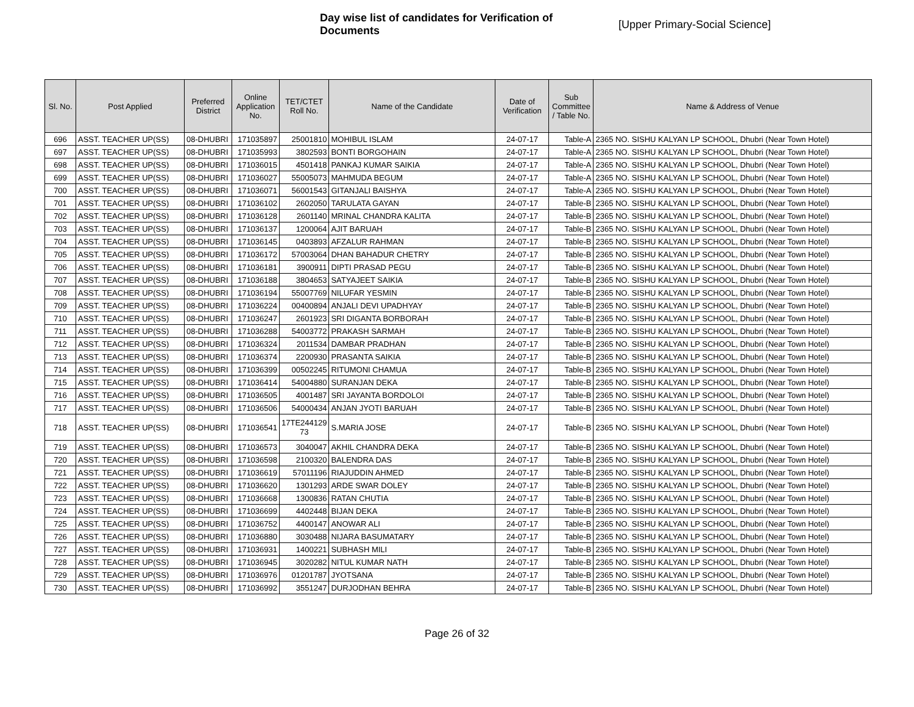Day wise list of candidates for Verification of Documents
[Upper Primary-Social Science]
| Sl. No. | Post Applied | Preferred District | Online Application No. | TET/CTET Roll No. | Name of the Candidate | Date of Verification | Sub Committee / Table No. | Name & Address of Venue |
| --- | --- | --- | --- | --- | --- | --- | --- | --- |
| 696 | ASST. TEACHER UP(SS) | 08-DHUBRI | 171035897 | 25001810 | MOHIBUL ISLAM | 24-07-17 | Table-A | 2365 NO. SISHU KALYAN LP SCHOOL, Dhubri (Near Town Hotel) |
| 697 | ASST. TEACHER UP(SS) | 08-DHUBRI | 171035993 | 3802593 | BONTI BORGOHAIN | 24-07-17 | Table-A | 2365 NO. SISHU KALYAN LP SCHOOL, Dhubri (Near Town Hotel) |
| 698 | ASST. TEACHER UP(SS) | 08-DHUBRI | 171036015 | 4501418 | PANKAJ KUMAR SAIKIA | 24-07-17 | Table-A | 2365 NO. SISHU KALYAN LP SCHOOL, Dhubri (Near Town Hotel) |
| 699 | ASST. TEACHER UP(SS) | 08-DHUBRI | 171036027 | 55005073 | MAHMUDA BEGUM | 24-07-17 | Table-A | 2365 NO. SISHU KALYAN LP SCHOOL, Dhubri (Near Town Hotel) |
| 700 | ASST. TEACHER UP(SS) | 08-DHUBRI | 171036071 | 56001543 | GITANJALI BAISHYA | 24-07-17 | Table-A | 2365 NO. SISHU KALYAN LP SCHOOL, Dhubri (Near Town Hotel) |
| 701 | ASST. TEACHER UP(SS) | 08-DHUBRI | 171036102 | 2602050 | TARULATA GAYAN | 24-07-17 | Table-B | 2365 NO. SISHU KALYAN LP SCHOOL, Dhubri (Near Town Hotel) |
| 702 | ASST. TEACHER UP(SS) | 08-DHUBRI | 171036128 | 2601140 | MRINAL CHANDRA KALITA | 24-07-17 | Table-B | 2365 NO. SISHU KALYAN LP SCHOOL, Dhubri (Near Town Hotel) |
| 703 | ASST. TEACHER UP(SS) | 08-DHUBRI | 171036137 | 1200064 | AJIT BARUAH | 24-07-17 | Table-B | 2365 NO. SISHU KALYAN LP SCHOOL, Dhubri (Near Town Hotel) |
| 704 | ASST. TEACHER UP(SS) | 08-DHUBRI | 171036145 | 0403893 | AFZALUR RAHMAN | 24-07-17 | Table-B | 2365 NO. SISHU KALYAN LP SCHOOL, Dhubri (Near Town Hotel) |
| 705 | ASST. TEACHER UP(SS) | 08-DHUBRI | 171036172 | 57003064 | DHAN BAHADUR CHETRY | 24-07-17 | Table-B | 2365 NO. SISHU KALYAN LP SCHOOL, Dhubri (Near Town Hotel) |
| 706 | ASST. TEACHER UP(SS) | 08-DHUBRI | 171036181 | 3900911 | DIPTI PRASAD PEGU | 24-07-17 | Table-B | 2365 NO. SISHU KALYAN LP SCHOOL, Dhubri (Near Town Hotel) |
| 707 | ASST. TEACHER UP(SS) | 08-DHUBRI | 171036188 | 3804653 | SATYAJEET SAIKIA | 24-07-17 | Table-B | 2365 NO. SISHU KALYAN LP SCHOOL, Dhubri (Near Town Hotel) |
| 708 | ASST. TEACHER UP(SS) | 08-DHUBRI | 171036194 | 55007769 | NILUFAR YESMIN | 24-07-17 | Table-B | 2365 NO. SISHU KALYAN LP SCHOOL, Dhubri (Near Town Hotel) |
| 709 | ASST. TEACHER UP(SS) | 08-DHUBRI | 171036224 | 00400894 | ANJALI DEVI UPADHYAY | 24-07-17 | Table-B | 2365 NO. SISHU KALYAN LP SCHOOL, Dhubri (Near Town Hotel) |
| 710 | ASST. TEACHER UP(SS) | 08-DHUBRI | 171036247 | 2601923 | SRI DIGANTA BORBORAH | 24-07-17 | Table-B | 2365 NO. SISHU KALYAN LP SCHOOL, Dhubri (Near Town Hotel) |
| 711 | ASST. TEACHER UP(SS) | 08-DHUBRI | 171036288 | 54003772 | PRAKASH SARMAH | 24-07-17 | Table-B | 2365 NO. SISHU KALYAN LP SCHOOL, Dhubri (Near Town Hotel) |
| 712 | ASST. TEACHER UP(SS) | 08-DHUBRI | 171036324 | 2011534 | DAMBAR PRADHAN | 24-07-17 | Table-B | 2365 NO. SISHU KALYAN LP SCHOOL, Dhubri (Near Town Hotel) |
| 713 | ASST. TEACHER UP(SS) | 08-DHUBRI | 171036374 | 2200930 | PRASANTA SAIKIA | 24-07-17 | Table-B | 2365 NO. SISHU KALYAN LP SCHOOL, Dhubri (Near Town Hotel) |
| 714 | ASST. TEACHER UP(SS) | 08-DHUBRI | 171036399 | 00502245 | RITUMONI CHAMUA | 24-07-17 | Table-B | 2365 NO. SISHU KALYAN LP SCHOOL, Dhubri (Near Town Hotel) |
| 715 | ASST. TEACHER UP(SS) | 08-DHUBRI | 171036414 | 54004880 | SURANJAN DEKA | 24-07-17 | Table-B | 2365 NO. SISHU KALYAN LP SCHOOL, Dhubri (Near Town Hotel) |
| 716 | ASST. TEACHER UP(SS) | 08-DHUBRI | 171036505 | 4001487 | SRI JAYANTA BORDOLOI | 24-07-17 | Table-B | 2365 NO. SISHU KALYAN LP SCHOOL, Dhubri (Near Town Hotel) |
| 717 | ASST. TEACHER UP(SS) | 08-DHUBRI | 171036506 | 54000434 | ANJAN JYOTI BARUAH | 24-07-17 | Table-B | 2365 NO. SISHU KALYAN LP SCHOOL, Dhubri (Near Town Hotel) |
| 718 | ASST. TEACHER UP(SS) | 08-DHUBRI | 171036541 | 17TE244129 73 | S.MARIA JOSE | 24-07-17 | Table-B | 2365 NO. SISHU KALYAN LP SCHOOL, Dhubri (Near Town Hotel) |
| 719 | ASST. TEACHER UP(SS) | 08-DHUBRI | 171036573 | 3040047 | AKHIL CHANDRA DEKA | 24-07-17 | Table-B | 2365 NO. SISHU KALYAN LP SCHOOL, Dhubri (Near Town Hotel) |
| 720 | ASST. TEACHER UP(SS) | 08-DHUBRI | 171036598 | 2100320 | BALENDRA DAS | 24-07-17 | Table-B | 2365 NO. SISHU KALYAN LP SCHOOL, Dhubri (Near Town Hotel) |
| 721 | ASST. TEACHER UP(SS) | 08-DHUBRI | 171036619 | 57011196 | RIAJUDDIN AHMED | 24-07-17 | Table-B | 2365 NO. SISHU KALYAN LP SCHOOL, Dhubri (Near Town Hotel) |
| 722 | ASST. TEACHER UP(SS) | 08-DHUBRI | 171036620 | 1301293 | ARDE SWAR DOLEY | 24-07-17 | Table-B | 2365 NO. SISHU KALYAN LP SCHOOL, Dhubri (Near Town Hotel) |
| 723 | ASST. TEACHER UP(SS) | 08-DHUBRI | 171036668 | 1300836 | RATAN CHUTIA | 24-07-17 | Table-B | 2365 NO. SISHU KALYAN LP SCHOOL, Dhubri (Near Town Hotel) |
| 724 | ASST. TEACHER UP(SS) | 08-DHUBRI | 171036699 | 4402448 | BIJAN DEKA | 24-07-17 | Table-B | 2365 NO. SISHU KALYAN LP SCHOOL, Dhubri (Near Town Hotel) |
| 725 | ASST. TEACHER UP(SS) | 08-DHUBRI | 171036752 | 4400147 | ANOWAR ALI | 24-07-17 | Table-B | 2365 NO. SISHU KALYAN LP SCHOOL, Dhubri (Near Town Hotel) |
| 726 | ASST. TEACHER UP(SS) | 08-DHUBRI | 171036880 | 3030488 | NIJARA BASUMATARY | 24-07-17 | Table-B | 2365 NO. SISHU KALYAN LP SCHOOL, Dhubri (Near Town Hotel) |
| 727 | ASST. TEACHER UP(SS) | 08-DHUBRI | 171036931 | 1400221 | SUBHASH MILI | 24-07-17 | Table-B | 2365 NO. SISHU KALYAN LP SCHOOL, Dhubri (Near Town Hotel) |
| 728 | ASST. TEACHER UP(SS) | 08-DHUBRI | 171036945 | 3020282 | NITUL KUMAR NATH | 24-07-17 | Table-B | 2365 NO. SISHU KALYAN LP SCHOOL, Dhubri (Near Town Hotel) |
| 729 | ASST. TEACHER UP(SS) | 08-DHUBRI | 171036976 | 01201787 | JYOTSANA | 24-07-17 | Table-B | 2365 NO. SISHU KALYAN LP SCHOOL, Dhubri (Near Town Hotel) |
| 730 | ASST. TEACHER UP(SS) | 08-DHUBRI | 171036992 | 3551247 | DURJODHAN BEHRA | 24-07-17 | Table-B | 2365 NO. SISHU KALYAN LP SCHOOL, Dhubri (Near Town Hotel) |
Page 26 of 32